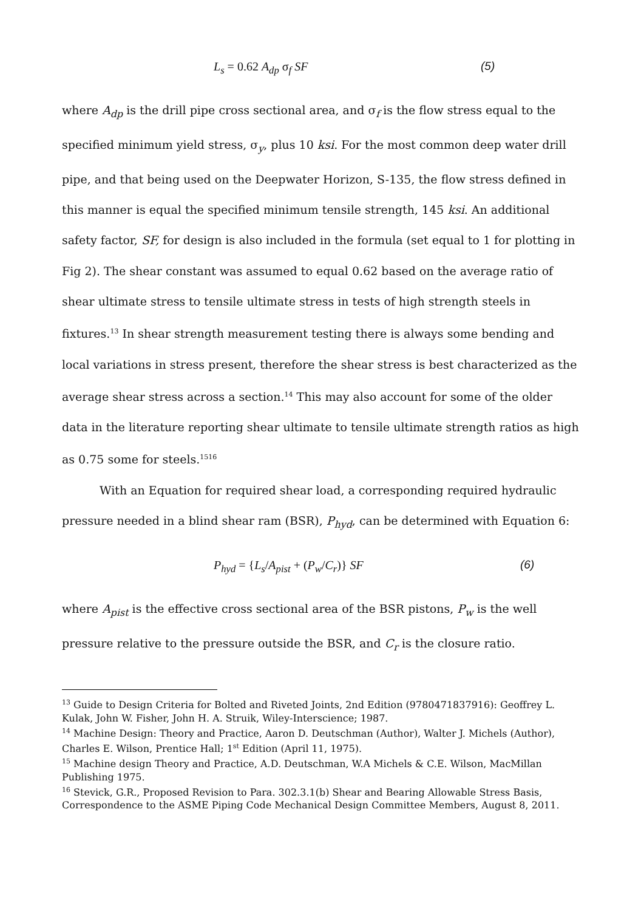L<sub>s</sub> = 0.62 A<sub>dp</sub> σ<sub>f</sub> SF (5)
where A<sub>dp</sub> is the drill pipe cross sectional area, and σ<sub>f</sub> is the flow stress equal to the specified minimum yield stress, σ<sub>y</sub>, plus 10 ksi. For the most common deep water drill pipe, and that being used on the Deepwater Horizon, S-135, the flow stress defined in this manner is equal the specified minimum tensile strength, 145 ksi. An additional safety factor, SF, for design is also included in the formula (set equal to 1 for plotting in Fig 2). The shear constant was assumed to equal 0.62 based on the average ratio of shear ultimate stress to tensile ultimate stress in tests of high strength steels in fixtures.<sup>13</sup> In shear strength measurement testing there is always some bending and local variations in stress present, therefore the shear stress is best characterized as the average shear stress across a section.<sup>14</sup> This may also account for some of the older data in the literature reporting shear ultimate to tensile ultimate strength ratios as high as 0.75 some for steels.<sup>15</sup><sup>16</sup>
With an Equation for required shear load, a corresponding required hydraulic pressure needed in a blind shear ram (BSR), P<sub>hyd</sub>, can be determined with Equation 6:
P<sub>hyd</sub> = {L<sub>s</sub>/A<sub>pist</sub> + (P<sub>w</sub>/C<sub>r</sub>)} SF (6)
where A<sub>pist</sub> is the effective cross sectional area of the BSR pistons, P<sub>w</sub> is the well pressure relative to the pressure outside the BSR, and C<sub>r</sub> is the closure ratio.
<sup>13</sup> Guide to Design Criteria for Bolted and Riveted Joints, 2nd Edition (9780471837916): Geoffrey L. Kulak, John W. Fisher, John H. A. Struik, Wiley-Interscience; 1987.
<sup>14</sup> Machine Design: Theory and Practice, Aaron D. Deutschman (Author), Walter J. Michels (Author), Charles E. Wilson, Prentice Hall; 1<sup>st</sup> Edition (April 11, 1975).
<sup>15</sup> Machine design Theory and Practice, A.D. Deutschman, W.A Michels & C.E. Wilson, MacMillan Publishing 1975.
<sup>16</sup> Stevick, G.R., Proposed Revision to Para. 302.3.1(b) Shear and Bearing Allowable Stress Basis, Correspondence to the ASME Piping Code Mechanical Design Committee Members, August 8, 2011.